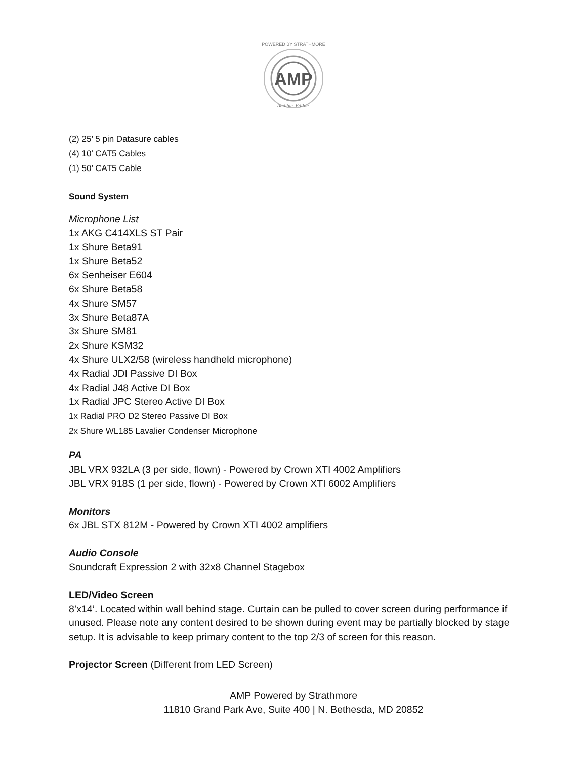AMP
POWERED BY STRATHMORE
Audible. Edible.
(2) 25’ 5 pin Datasure cables
(4) 10’ CAT5 Cables
(1) 50’ CAT5 Cable
Sound System
Microphone List
1x AKG C414XLS ST Pair
1x Shure Beta91
1x Shure Beta52
6x Senheiser E604
6x Shure Beta58
4x Shure SM57
3x Shure Beta87A
3x Shure SM81
2x Shure KSM32
4x Shure ULX2/58 (wireless handheld microphone)
4x Radial JDI Passive DI Box
4x Radial J48 Active DI Box
1x Radial JPC Stereo Active DI Box
1x Radial PRO D2 Stereo Passive DI Box
2x Shure WL185 Lavalier Condenser Microphone
PA
JBL VRX 932LA (3 per side, flown) - Powered by Crown XTI 4002 Amplifiers
JBL VRX 918S (1 per side, flown) - Powered by Crown XTI 6002 Amplifiers
Monitors
6x JBL STX 812M - Powered by Crown XTI 4002 amplifiers
Audio Console
Soundcraft Expression 2 with 32x8 Channel Stagebox
LED/Video Screen
8’x14’. Located within wall behind stage. Curtain can be pulled to cover screen during performance if unused. Please note any content desired to be shown during event may be partially blocked by stage setup. It is advisable to keep primary content to the top 2/3 of screen for this reason.
Projector Screen (Different from LED Screen)
AMP Powered by Strathmore
11810 Grand Park Ave, Suite 400 | N. Bethesda, MD 20852